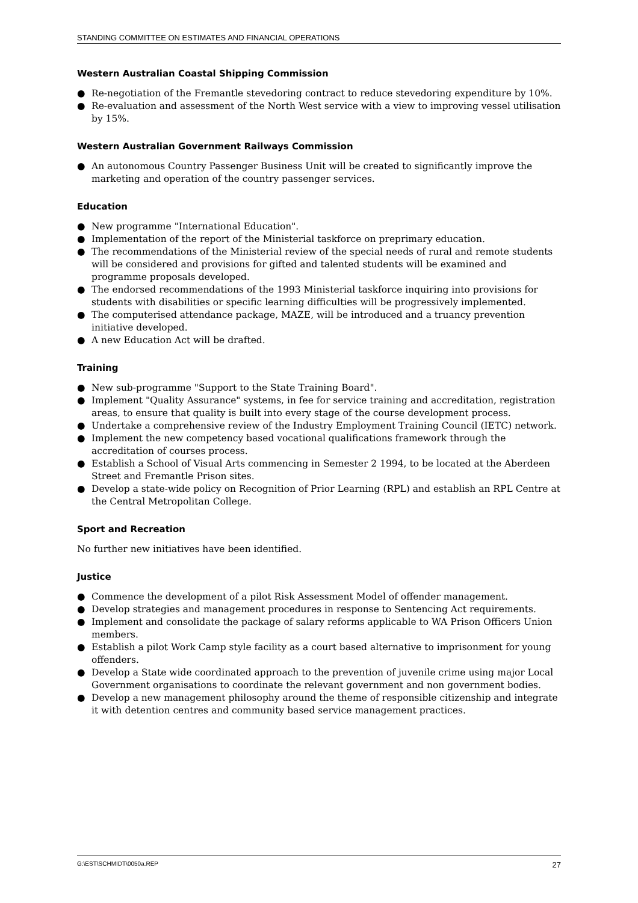STANDING COMMITTEE ON ESTIMATES AND FINANCIAL OPERATIONS
Western Australian Coastal Shipping Commission
● Re-negotiation of the Fremantle stevedoring contract to reduce stevedoring expenditure by 10%.
● Re-evaluation and assessment of the North West service with a view to improving vessel utilisation by 15%.
Western Australian Government Railways Commission
● An autonomous Country Passenger Business Unit will be created to significantly improve the marketing and operation of the country passenger services.
Education
● New programme "International Education".
● Implementation of the report of the Ministerial taskforce on preprimary education.
● The recommendations of the Ministerial review of the special needs of rural and remote students will be considered and provisions for gifted and talented students will be examined and programme proposals developed.
● The endorsed recommendations of the 1993 Ministerial taskforce inquiring into provisions for students with disabilities or specific learning difficulties will be progressively implemented.
● The computerised attendance package, MAZE, will be introduced and a truancy prevention initiative developed.
● A new Education Act will be drafted.
Training
● New sub-programme "Support to the State Training Board".
● Implement "Quality Assurance" systems, in fee for service training and accreditation, registration areas, to ensure that quality is built into every stage of the course development process.
● Undertake a comprehensive review of the Industry Employment Training Council (IETC) network.
● Implement the new competency based vocational qualifications framework through the accreditation of courses process.
● Establish a School of Visual Arts commencing in Semester 2 1994, to be located at the Aberdeen Street and Fremantle Prison sites.
● Develop a state-wide policy on Recognition of Prior Learning (RPL) and establish an RPL Centre at the Central Metropolitan College.
Sport and Recreation
No further new initiatives have been identified.
Justice
● Commence the development of a pilot Risk Assessment Model of offender management.
● Develop strategies and management procedures in response to Sentencing Act requirements.
● Implement and consolidate the package of salary reforms applicable to WA Prison Officers Union members.
● Establish a pilot Work Camp style facility as a court based alternative to imprisonment for young offenders.
● Develop a State wide coordinated approach to the prevention of juvenile crime using major Local Government organisations to coordinate the relevant government and non government bodies.
● Develop a new management philosophy around the theme of responsible citizenship and integrate it with detention centres and community based service management practices.
G:\EST\SCHMIDT\0050a.REP 27